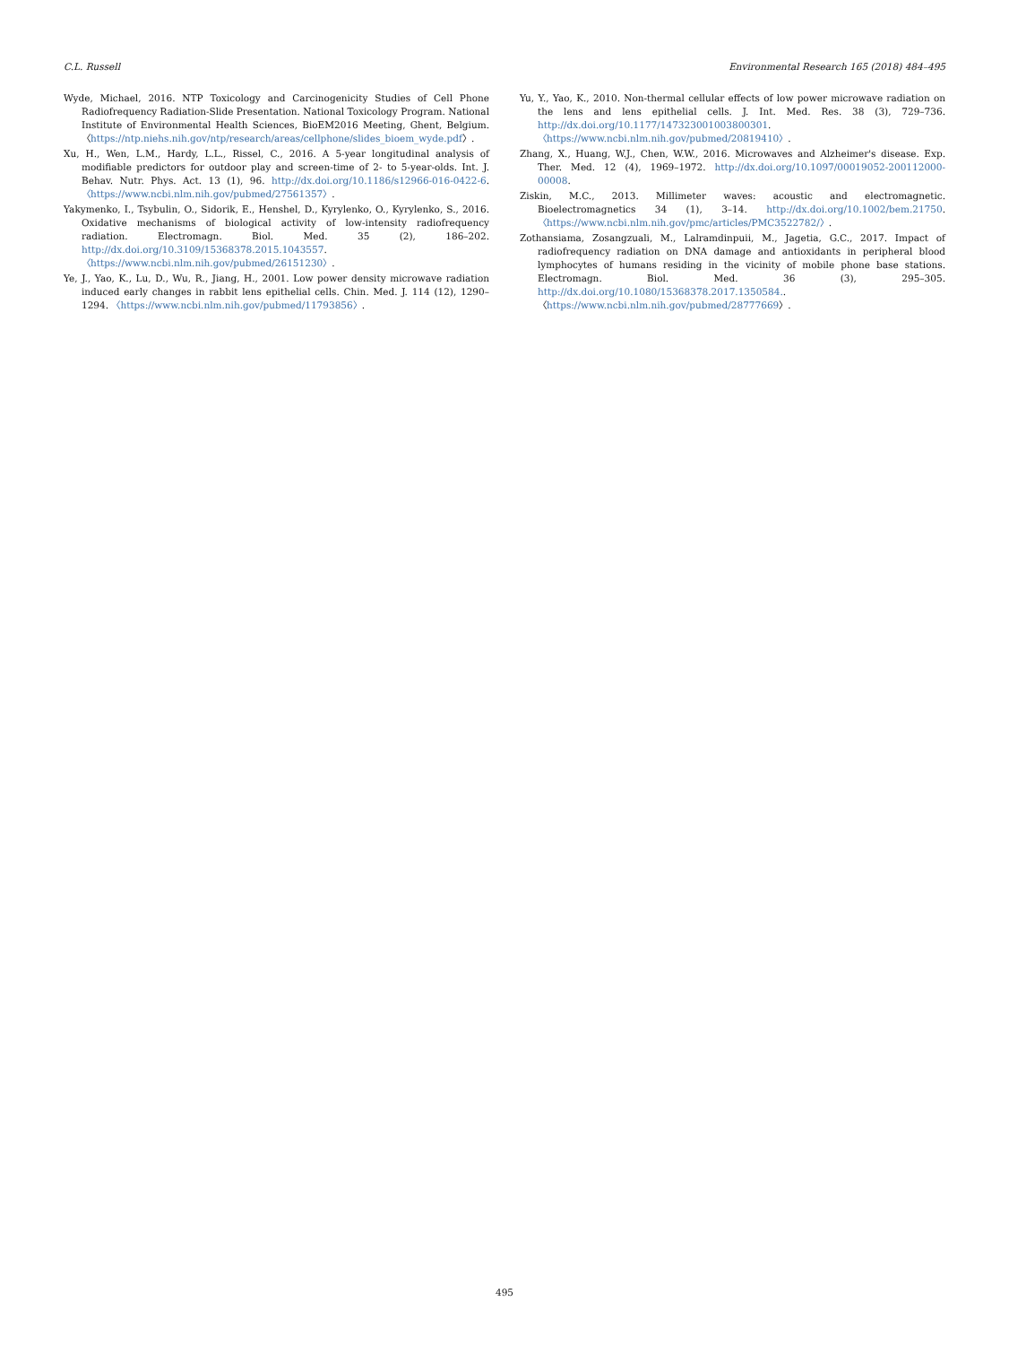C.L. Russell Environmental Research 165 (2018) 484–495
Wyde, Michael, 2016. NTP Toxicology and Carcinogenicity Studies of Cell Phone Radiofrequency Radiation-Slide Presentation. National Toxicology Program. National Institute of Environmental Health Sciences, BioEM2016 Meeting, Ghent, Belgium. 〈https://ntp.niehs.nih.gov/ntp/research/areas/cellphone/slides_bioem_wyde.pdf〉.
Xu, H., Wen, L.M., Hardy, L.L., Rissel, C., 2016. A 5-year longitudinal analysis of modifiable predictors for outdoor play and screen-time of 2- to 5-year-olds. Int. J. Behav. Nutr. Phys. Act. 13 (1), 96. http://dx.doi.org/10.1186/s12966-016-0422-6. 〈https://www.ncbi.nlm.nih.gov/pubmed/27561357〉.
Yakymenko, I., Tsybulin, O., Sidorik, E., Henshel, D., Kyrylenko, O., Kyrylenko, S., 2016. Oxidative mechanisms of biological activity of low-intensity radiofrequency radiation. Electromagn. Biol. Med. 35 (2), 186–202. http://dx.doi.org/10.3109/15368378.2015.1043557. 〈https://www.ncbi.nlm.nih.gov/pubmed/26151230〉.
Ye, J., Yao, K., Lu, D., Wu, R., Jiang, H., 2001. Low power density microwave radiation induced early changes in rabbit lens epithelial cells. Chin. Med. J. 114 (12), 1290–1294. 〈https://www.ncbi.nlm.nih.gov/pubmed/11793856〉.
Yu, Y., Yao, K., 2010. Non-thermal cellular effects of low power microwave radiation on the lens and lens epithelial cells. J. Int. Med. Res. 38 (3), 729–736. http://dx.doi.org/10.1177/147323001003800301. 〈https://www.ncbi.nlm.nih.gov/pubmed/20819410〉.
Zhang, X., Huang, W.J., Chen, W.W., 2016. Microwaves and Alzheimer's disease. Exp. Ther. Med. 12 (4), 1969–1972. http://dx.doi.org/10.1097/00019052-200112000-00008.
Ziskin, M.C., 2013. Millimeter waves: acoustic and electromagnetic. Bioelectromagnetics 34 (1), 3–14. http://dx.doi.org/10.1002/bem.21750. 〈https://www.ncbi.nlm.nih.gov/pmc/articles/PMC3522782/〉.
Zothansiama, Zosangzuali, M., Lalramdinpuii, M., Jagetia, G.C., 2017. Impact of radiofrequency radiation on DNA damage and antioxidants in peripheral blood lymphocytes of humans residing in the vicinity of mobile phone base stations. Electromagn. Biol. Med. 36 (3), 295–305. http://dx.doi.org/10.1080/15368378.2017.1350584.. 〈https://www.ncbi.nlm.nih.gov/pubmed/28777669〉.
495